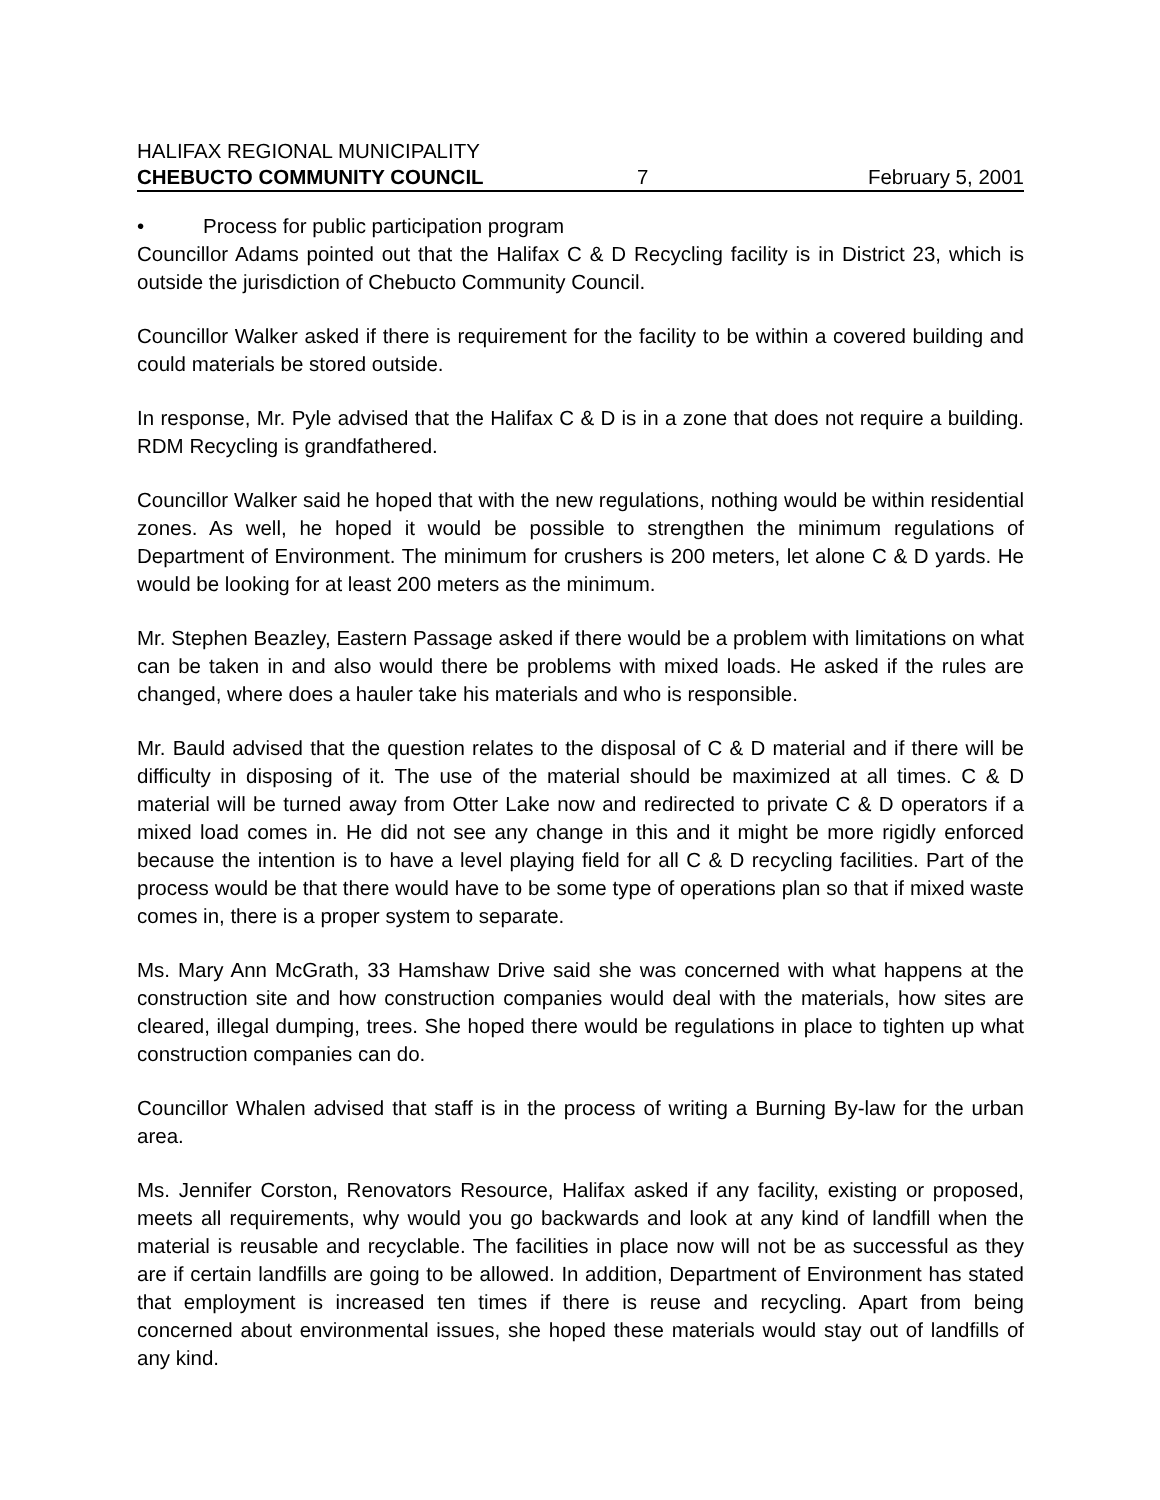HALIFAX REGIONAL MUNICIPALITY
CHEBUCTO COMMUNITY COUNCIL 7 February 5, 2001
• Process for public participation program
Councillor Adams pointed out that the Halifax C & D Recycling facility is in District 23, which is outside the jurisdiction of Chebucto Community Council.
Councillor Walker asked if there is requirement for the facility to be within a covered building and could materials be stored outside.
In response, Mr. Pyle advised that the Halifax C & D is in a zone that does not require a building. RDM Recycling is grandfathered.
Councillor Walker said he hoped that with the new regulations, nothing would be within residential zones. As well, he hoped it would be possible to strengthen the minimum regulations of Department of Environment. The minimum for crushers is 200 meters, let alone C & D yards. He would be looking for at least 200 meters as the minimum.
Mr. Stephen Beazley, Eastern Passage asked if there would be a problem with limitations on what can be taken in and also would there be problems with mixed loads. He asked if the rules are changed, where does a hauler take his materials and who is responsible.
Mr. Bauld advised that the question relates to the disposal of C & D material and if there will be difficulty in disposing of it. The use of the material should be maximized at all times. C & D material will be turned away from Otter Lake now and redirected to private C & D operators if a mixed load comes in. He did not see any change in this and it might be more rigidly enforced because the intention is to have a level playing field for all C & D recycling facilities. Part of the process would be that there would have to be some type of operations plan so that if mixed waste comes in, there is a proper system to separate.
Ms. Mary Ann McGrath, 33 Hamshaw Drive said she was concerned with what happens at the construction site and how construction companies would deal with the materials, how sites are cleared, illegal dumping, trees. She hoped there would be regulations in place to tighten up what construction companies can do.
Councillor Whalen advised that staff is in the process of writing a Burning By-law for the urban area.
Ms. Jennifer Corston, Renovators Resource, Halifax asked if any facility, existing or proposed, meets all requirements, why would you go backwards and look at any kind of landfill when the material is reusable and recyclable. The facilities in place now will not be as successful as they are if certain landfills are going to be allowed. In addition, Department of Environment has stated that employment is increased ten times if there is reuse and recycling. Apart from being concerned about environmental issues, she hoped these materials would stay out of landfills of any kind.